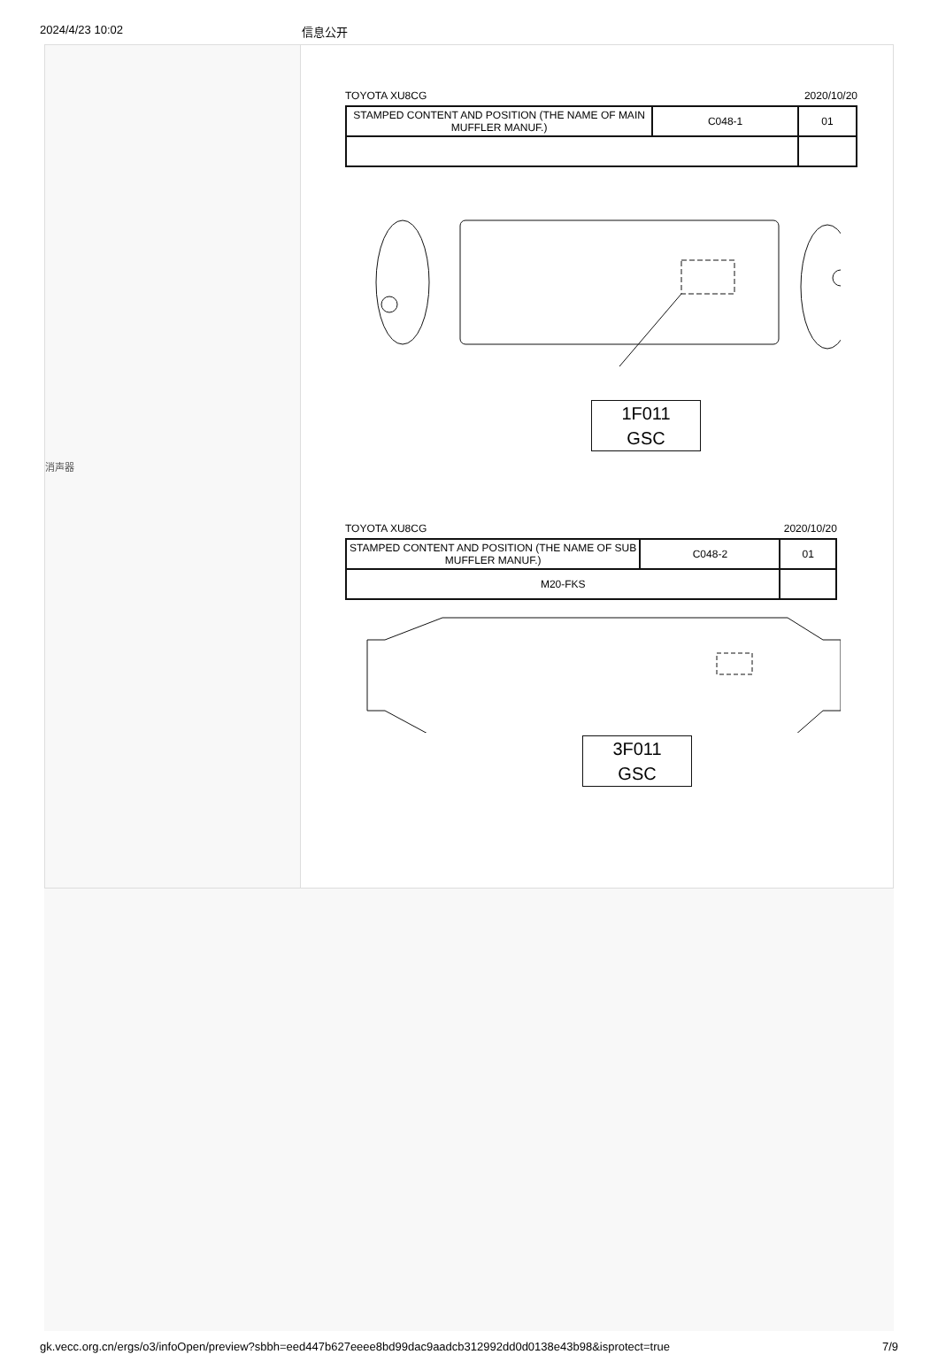2024/4/23 10:02 信息公开
消声器
TOYOTA XU8CG 2020/10/20
| STAMPED CONTENT AND POSITION (THE NAME OF MAIN MUFFLER MANUF.) | C048-1 | 01 |
1F011
GSC
TOYOTA XU8CG 2020/10/20
| STAMPED CONTENT AND POSITION (THE NAME OF SUB MUFFLER MANUF.) | C048-2 | 01 |
| M20-FKS | | |
3F011
GSC
gk.vecc.org.cn/ergs/o3/infoOpen/preview?sbbh=eed447b627eeee8bd99dac9aadcb312992dd0d0138e43b98&isprotect=true 7/9